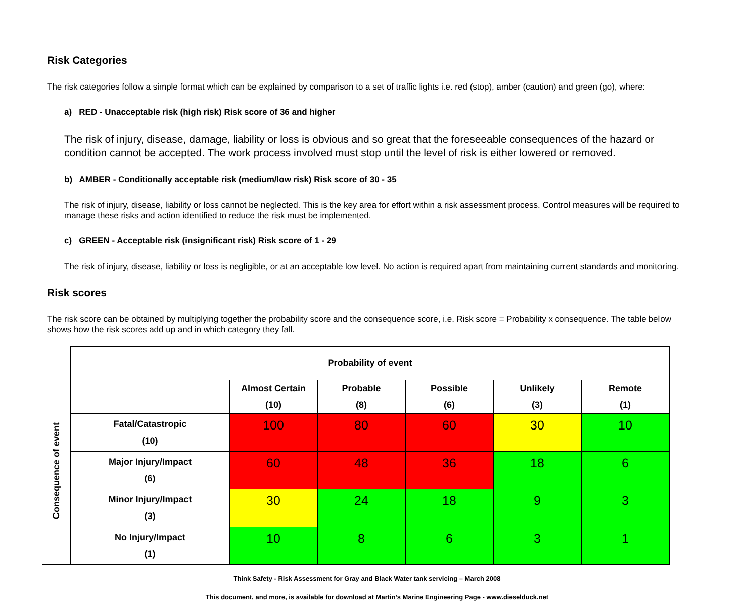Risk Categories
The risk categories follow a simple format which can be explained by comparison to a set of traffic lights i.e. red (stop), amber (caution) and green (go), where:
a) RED - Unacceptable risk (high risk) Risk score of 36 and higher
The risk of injury, disease, damage, liability or loss is obvious and so great that the foreseeable consequences of the hazard or condition cannot be accepted. The work process involved must stop until the level of risk is either lowered or removed.
b) AMBER - Conditionally acceptable risk (medium/low risk) Risk score of 30 - 35
The risk of injury, disease, liability or loss cannot be neglected. This is the key area for effort within a risk assessment process. Control measures will be required to manage these risks and action identified to reduce the risk must be implemented.
c) GREEN - Acceptable risk (insignificant risk) Risk score of 1 - 29
The risk of injury, disease, liability or loss is negligible, or at an acceptable low level. No action is required apart from maintaining current standards and monitoring.
Risk scores
The risk score can be obtained by multiplying together the probability score and the consequence score, i.e. Risk score = Probability x consequence. The table below shows how the risk scores add up and in which category they fall.
| | Probability of event | | | | | |
| Consequence of event | | Almost Certain (10) | Probable (8) | Possible (6) | Unlikely (3) | Remote (1) |
| | Fatal/Catastropic (10) | 100 | 80 | 60 | 30 | 10 |
| | Major Injury/Impact (6) | 60 | 48 | 36 | 18 | 6 |
| | Minor Injury/Impact (3) | 30 | 24 | 18 | 9 | 3 |
| | No Injury/Impact (1) | 10 | 8 | 6 | 3 | 1 |
Think Safety - Risk Assessment for Gray and Black Water tank servicing – March 2008
This document, and more, is available for download at Martin’s Marine Engineering Page - www.dieselduck.net